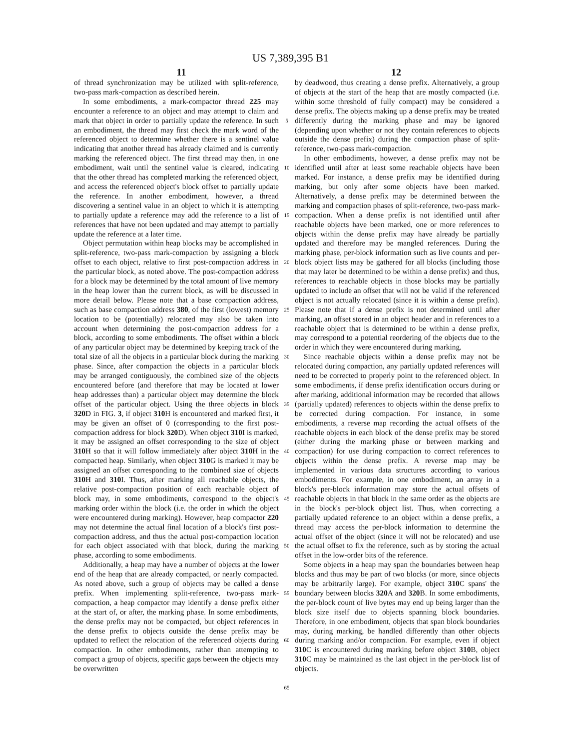US 7,389,395 B1
11 12
of thread synchronization may be utilized with split-reference, two-pass mark-compaction as described herein.
In some embodiments, a mark-compactor thread 225 may encounter a reference to an object and may attempt to claim and mark that object in order to partially update the reference. In such an embodiment, the thread may first check the mark word of the referenced object to determine whether there is a sentinel value indicating that another thread has already claimed and is currently marking the referenced object. The first thread may then, in one embodiment, wait until the sentinel value is cleared, indicating that the other thread has completed marking the referenced object, and access the referenced object's block offset to partially update the reference. In another embodiment, however, a thread discovering a sentinel value in an object to which it is attempting to partially update a reference may add the reference to a list of references that have not been updated and may attempt to partially update the reference at a later time.
Object permutation within heap blocks may be accomplished in split-reference, two-pass mark-compaction by assigning a block offset to each object, relative to first post-compaction address in the particular block, as noted above. The post-compaction address for a block may be determined by the total amount of live memory in the heap lower than the current block, as will be discussed in more detail below. Please note that a base compaction address, such as base compaction address 380, of the first (lowest) memory location to be (potentially) relocated may also be taken into account when determining the post-compaction address for a block, according to some embodiments. The offset within a block of any particular object may be determined by keeping track of the total size of all the objects in a particular block during the marking phase. Since, after compaction the objects in a particular block may be arranged contiguously, the combined size of the objects encountered before (and therefore that may be located at lower heap addresses than) a particular object may determine the block offset of the particular object. Using the three objects in block 320 D in FIG. 3, if object 310 H is encountered and marked first, it may be given an offset of 0 (corresponding to the first post-compaction address for block 320 D). When object 310 I is marked, it may be assigned an offset corresponding to the size of object 310 H so that it will follow immediately after object 310 H in the compacted heap. Similarly, when object 310 G is marked it may be assigned an offset corresponding to the combined size of objects 310 H and 310 I. Thus, after marking all reachable objects, the relative post-compaction position of each reachable object of block may, in some embodiments, correspond to the object's marking order within the block (i.e. the order in which the object were encountered during marking). However, heap compactor 220 may not determine the actual final location of a block's first post-compaction address, and thus the actual post-compaction location for each object associated with that block, during the marking phase, according to some embodiments.
Additionally, a heap may have a number of objects at the lower end of the heap that are already compacted, or nearly compacted. As noted above, such a group of objects may be called a dense prefix. When implementing split-reference, two-pass mark-compaction, a heap compactor may identify a dense prefix either at the start of, or after, the marking phase. In some embodiments, the dense prefix may not be compacted, but object references in the dense prefix to objects outside the dense prefix may be updated to reflect the relocation of the referenced objects during compaction. In other embodiments, rather than attempting to compact a group of objects, specific gaps between the objects may be overwritten
5
10
15
20
25
30
35
40
45
50
55
60
65
by deadwood, thus creating a dense prefix. Alternatively, a group of objects at the start of the heap that are mostly compacted (i.e. within some threshold of fully compact) may be considered a dense prefix. The objects making up a dense prefix may be treated differently during the marking phase and may be ignored (depending upon whether or not they contain references to objects outside the dense prefix) during the compaction phase of split-reference, two-pass mark-compaction.
In other embodiments, however, a dense prefix may not be identified until after at least some reachable objects have been marked. For instance, a dense prefix may be identified during marking, but only after some objects have been marked. Alternatively, a dense prefix may be determined between the marking and compaction phases of split-reference, two-pass mark-compaction. When a dense prefix is not identified until after reachable objects have been marked, one or more references to objects within the dense prefix may have already be partially updated and therefore may be mangled references. During the marking phase, per-block information such as live counts and per-block object lists may be gathered for all blocks (including those that may later be determined to be within a dense prefix) and thus, references to reachable objects in those blocks may be partially updated to include an offset that will not be valid if the referenced object is not actually relocated (since it is within a dense prefix). Please note that if a dense prefix is not determined until after marking, an offset stored in an object header and in references to a reachable object that is determined to be within a dense prefix, may correspond to a potential reordering of the objects due to the order in which they were encountered during marking.
Since reachable objects within a dense prefix may not be relocated during compaction, any partially updated references will need to be corrected to properly point to the referenced object. In some embodiments, if dense prefix identification occurs during or after marking, additional information may be recorded that allows (partially updated) references to objects within the dense prefix to be corrected during compaction. For instance, in some embodiments, a reverse map recording the actual offsets of the reachable objects in each block of the dense prefix may be stored (either during the marking phase or between marking and compaction) for use during compaction to correct references to objects within the dense prefix. A reverse map may be implemented in various data structures according to various embodiments. For example, in one embodiment, an array in a block's per-block information may store the actual offsets of reachable objects in that block in the same order as the objects are in the block's per-block object list. Thus, when correcting a partially updated reference to an object within a dense prefix, a thread may access the per-block information to determine the actual offset of the object (since it will not be relocated) and use the actual offset to fix the reference, such as by storing the actual offset in the low-order bits of the reference.
Some objects in a heap may span the boundaries between heap blocks and thus may be part of two blocks (or more, since objects may be arbitrarily large). For example, object 310 C spans' the boundary between blocks 320 A and 320 B. In some embodiments, the per-block count of live bytes may end up being larger than the block size itself due to objects spanning block boundaries. Therefore, in one embodiment, objects that span block boundaries may, during marking, be handled differently than other objects during marking and/or compaction. For example, even if object 310 C is encountered during marking before object 310 B, object 310 C may be maintained as the last object in the per-block list of objects.